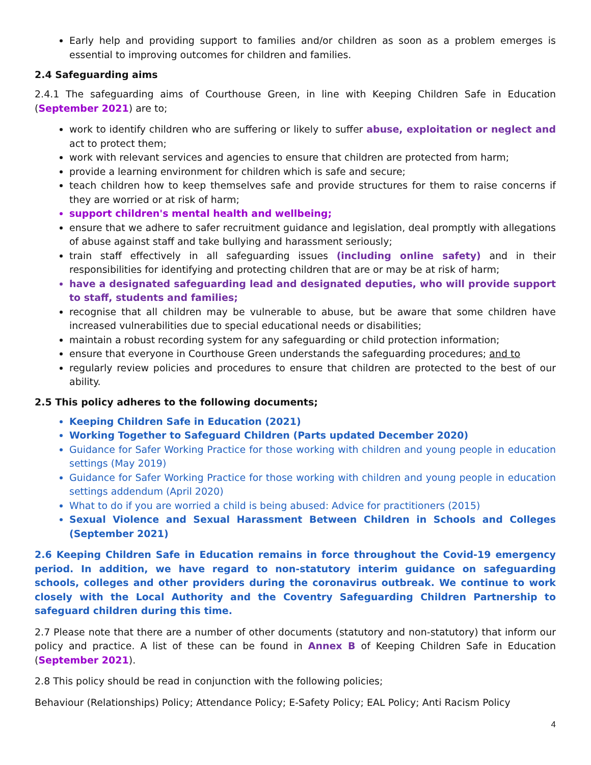Early help and providing support to families and/or children as soon as a problem emerges is essential to improving outcomes for children and families.
2.4 Safeguarding aims
2.4.1 The safeguarding aims of Courthouse Green, in line with Keeping Children Safe in Education (September 2021) are to;
work to identify children who are suffering or likely to suffer abuse, exploitation or neglect and act to protect them;
work with relevant services and agencies to ensure that children are protected from harm;
provide a learning environment for children which is safe and secure;
teach children how to keep themselves safe and provide structures for them to raise concerns if they are worried or at risk of harm;
support children's mental health and wellbeing;
ensure that we adhere to safer recruitment guidance and legislation, deal promptly with allegations of abuse against staff and take bullying and harassment seriously;
train staff effectively in all safeguarding issues (including online safety) and in their responsibilities for identifying and protecting children that are or may be at risk of harm;
have a designated safeguarding lead and designated deputies, who will provide support to staff, students and families;
recognise that all children may be vulnerable to abuse, but be aware that some children have increased vulnerabilities due to special educational needs or disabilities;
maintain a robust recording system for any safeguarding or child protection information;
ensure that everyone in Courthouse Green understands the safeguarding procedures; and to
regularly review policies and procedures to ensure that children are protected to the best of our ability.
2.5 This policy adheres to the following documents;
Keeping Children Safe in Education (2021)
Working Together to Safeguard Children (Parts updated December 2020)
Guidance for Safer Working Practice for those working with children and young people in education settings (May 2019)
Guidance for Safer Working Practice for those working with children and young people in education settings addendum (April 2020)
What to do if you are worried a child is being abused: Advice for practitioners (2015)
Sexual Violence and Sexual Harassment Between Children in Schools and Colleges (September 2021)
2.6 Keeping Children Safe in Education remains in force throughout the Covid-19 emergency period. In addition, we have regard to non-statutory interim guidance on safeguarding schools, colleges and other providers during the coronavirus outbreak. We continue to work closely with the Local Authority and the Coventry Safeguarding Children Partnership to safeguard children during this time.
2.7 Please note that there are a number of other documents (statutory and non-statutory) that inform our policy and practice. A list of these can be found in Annex B of Keeping Children Safe in Education (September 2021).
2.8 This policy should be read in conjunction with the following policies;
Behaviour (Relationships) Policy; Attendance Policy; E-Safety Policy; EAL Policy; Anti Racism Policy
4